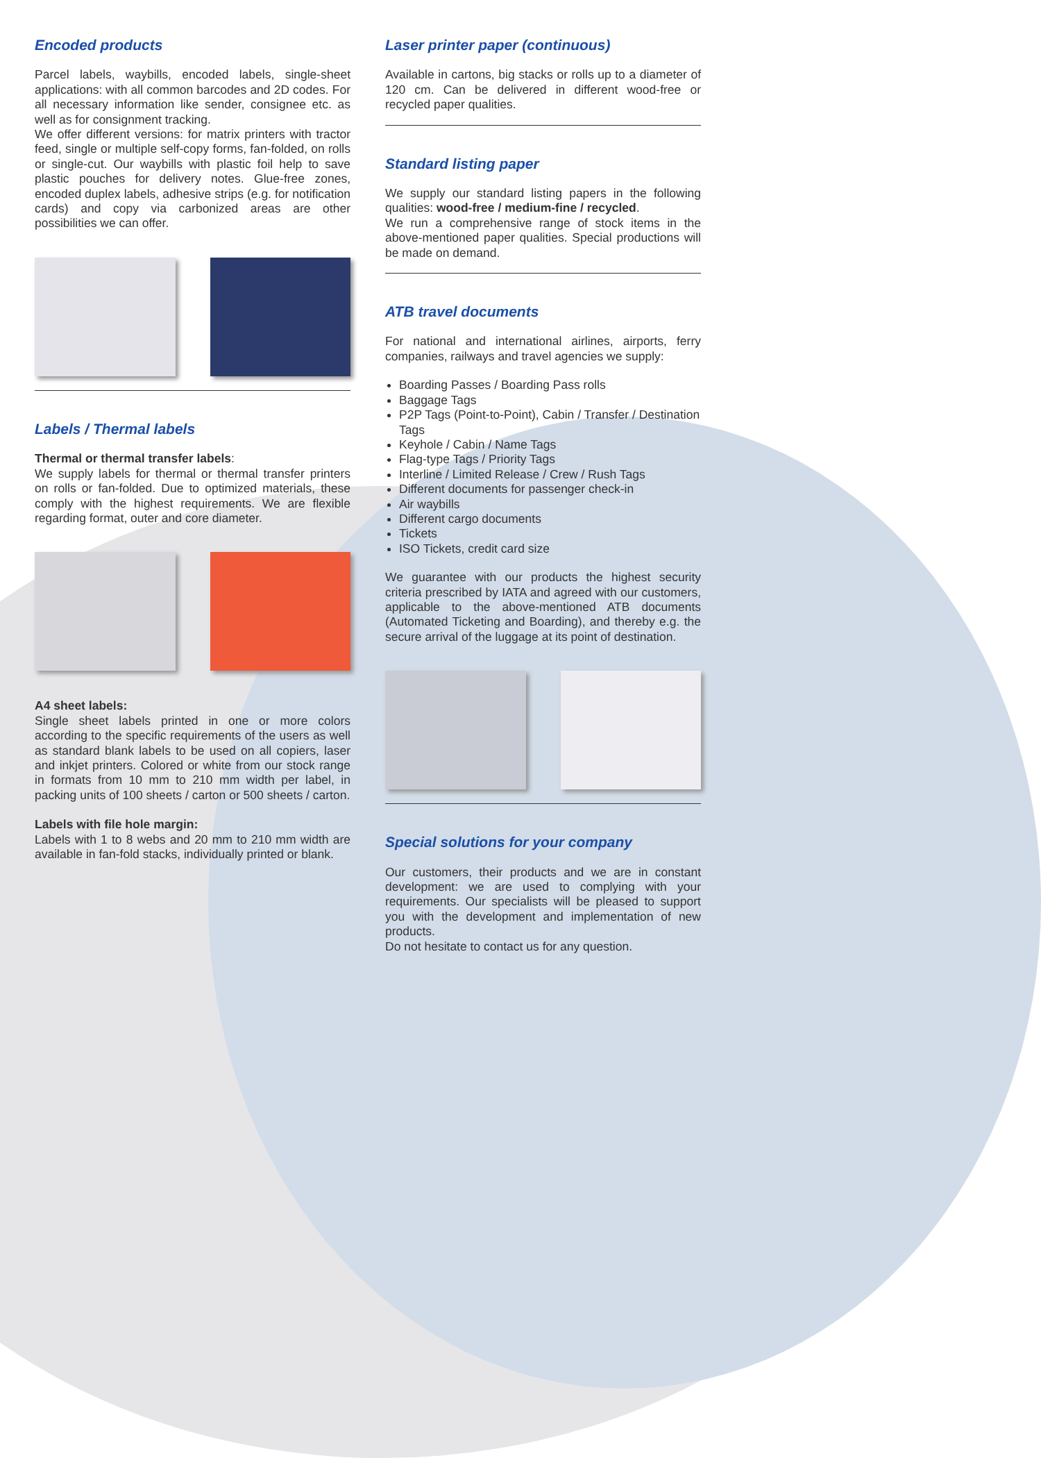Encoded products
Parcel labels, waybills, encoded labels, single-sheet applications: with all common barcodes and 2D codes. For all necessary information like sender, consignee etc. as well as for consignment tracking.
We offer different versions: for matrix printers with tractor feed, single or multiple self-copy forms, fan-folded, on rolls or single-cut. Our waybills with plastic foil help to save plastic pouches for delivery notes. Glue-free zones, encoded duplex labels, adhesive strips (e.g. for notification cards) and copy via carbonized areas are other possibilities we can offer.
Labels / Thermal labels
Thermal or thermal transfer labels:
We supply labels for thermal or thermal transfer printers on rolls or fan-folded. Due to optimized materials, these comply with the highest requirements. We are flexible regarding format, outer and core diameter.
A4 sheet labels:
Single sheet labels printed in one or more colors according to the specific requirements of the users as well as standard blank labels to be used on all copiers, laser and inkjet printers. Colored or white from our stock range in formats from 10 mm to 210 mm width per label, in packing units of 100 sheets / carton or 500 sheets / carton.
Labels with file hole margin:
Labels with 1 to 8 webs and 20 mm to 210 mm width are available in fan-fold stacks, individually printed or blank.
Laser printer paper (continuous)
Available in cartons, big stacks or rolls up to a diameter of 120 cm. Can be delivered in different wood-free or recycled paper qualities.
Standard listing paper
We supply our standard listing papers in the following qualities: wood-free / medium-fine / recycled.
We run a comprehensive range of stock items in the above-mentioned paper qualities. Special productions will be made on demand.
ATB travel documents
For national and international airlines, airports, ferry companies, railways and travel agencies we supply:
Boarding Passes / Boarding Pass rolls
Baggage Tags
P2P Tags (Point-to-Point), Cabin / Transfer / Destination Tags
Keyhole / Cabin / Name Tags
Flag-type Tags / Priority Tags
Interline / Limited Release / Crew / Rush Tags
Different documents for passenger check-in
Air waybills
Different cargo documents
Tickets
ISO Tickets, credit card size
We guarantee with our products the highest security criteria prescribed by IATA and agreed with our customers, applicable to the above-mentioned ATB documents (Automated Ticketing and Boarding), and thereby e.g. the secure arrival of the luggage at its point of destination.
Special solutions for your company
Our customers, their products and we are in constant development: we are used to complying with your requirements. Our specialists will be pleased to support you with the development and implementation of new products.
Do not hesitate to contact us for any question.